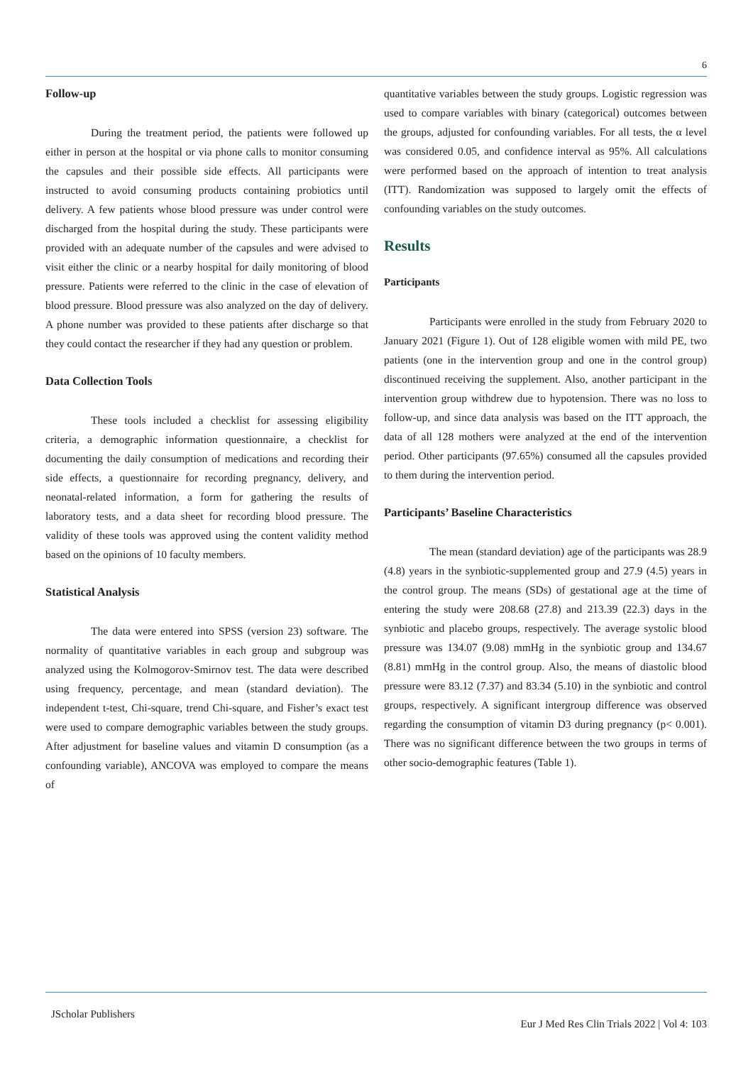6
Follow-up
During the treatment period, the patients were followed up either in person at the hospital or via phone calls to monitor consuming the capsules and their possible side effects. All participants were instructed to avoid consuming products containing probiotics until delivery. A few patients whose blood pressure was under control were discharged from the hospital during the study. These participants were provided with an adequate number of the capsules and were advised to visit either the clinic or a nearby hospital for daily monitoring of blood pressure. Patients were referred to the clinic in the case of elevation of blood pressure. Blood pressure was also analyzed on the day of delivery. A phone number was provided to these patients after discharge so that they could contact the researcher if they had any question or problem.
Data Collection Tools
These tools included a checklist for assessing eligibility criteria, a demographic information questionnaire, a checklist for documenting the daily consumption of medications and recording their side effects, a questionnaire for recording pregnancy, delivery, and neonatal-related information, a form for gathering the results of laboratory tests, and a data sheet for recording blood pressure. The validity of these tools was approved using the content validity method based on the opinions of 10 faculty members.
Statistical Analysis
The data were entered into SPSS (version 23) software. The normality of quantitative variables in each group and subgroup was analyzed using the Kolmogorov-Smirnov test. The data were described using frequency, percentage, and mean (standard deviation). The independent t-test, Chi-square, trend Chi-square, and Fisher’s exact test were used to compare demographic variables between the study groups. After adjustment for baseline values and vitamin D consumption (as a confounding variable), ANCOVA was employed to compare the means of
quantitative variables between the study groups. Logistic regression was used to compare variables with binary (categorical) outcomes between the groups, adjusted for confounding variables. For all tests, the α level was considered 0.05, and confidence interval as 95%. All calculations were performed based on the approach of intention to treat analysis (ITT). Randomization was supposed to largely omit the effects of confounding variables on the study outcomes.
Results
Participants
Participants were enrolled in the study from February 2020 to January 2021 (Figure 1). Out of 128 eligible women with mild PE, two patients (one in the intervention group and one in the control group) discontinued receiving the supplement. Also, another participant in the intervention group withdrew due to hypotension. There was no loss to follow-up, and since data analysis was based on the ITT approach, the data of all 128 mothers were analyzed at the end of the intervention period. Other participants (97.65%) consumed all the capsules provided to them during the intervention period.
Participants’ Baseline Characteristics
The mean (standard deviation) age of the participants was 28.9 (4.8) years in the synbiotic-supplemented group and 27.9 (4.5) years in the control group. The means (SDs) of gestational age at the time of entering the study were 208.68 (27.8) and 213.39 (22.3) days in the synbiotic and placebo groups, respectively. The average systolic blood pressure was 134.07 (9.08) mmHg in the synbiotic group and 134.67 (8.81) mmHg in the control group. Also, the means of diastolic blood pressure were 83.12 (7.37) and 83.34 (5.10) in the synbiotic and control groups, respectively. A significant intergroup difference was observed regarding the consumption of vitamin D3 during pregnancy (p< 0.001). There was no significant difference between the two groups in terms of other socio-demographic features (Table 1).
JScholar Publishers Eur J Med Res Clin Trials 2022 | Vol 4: 103